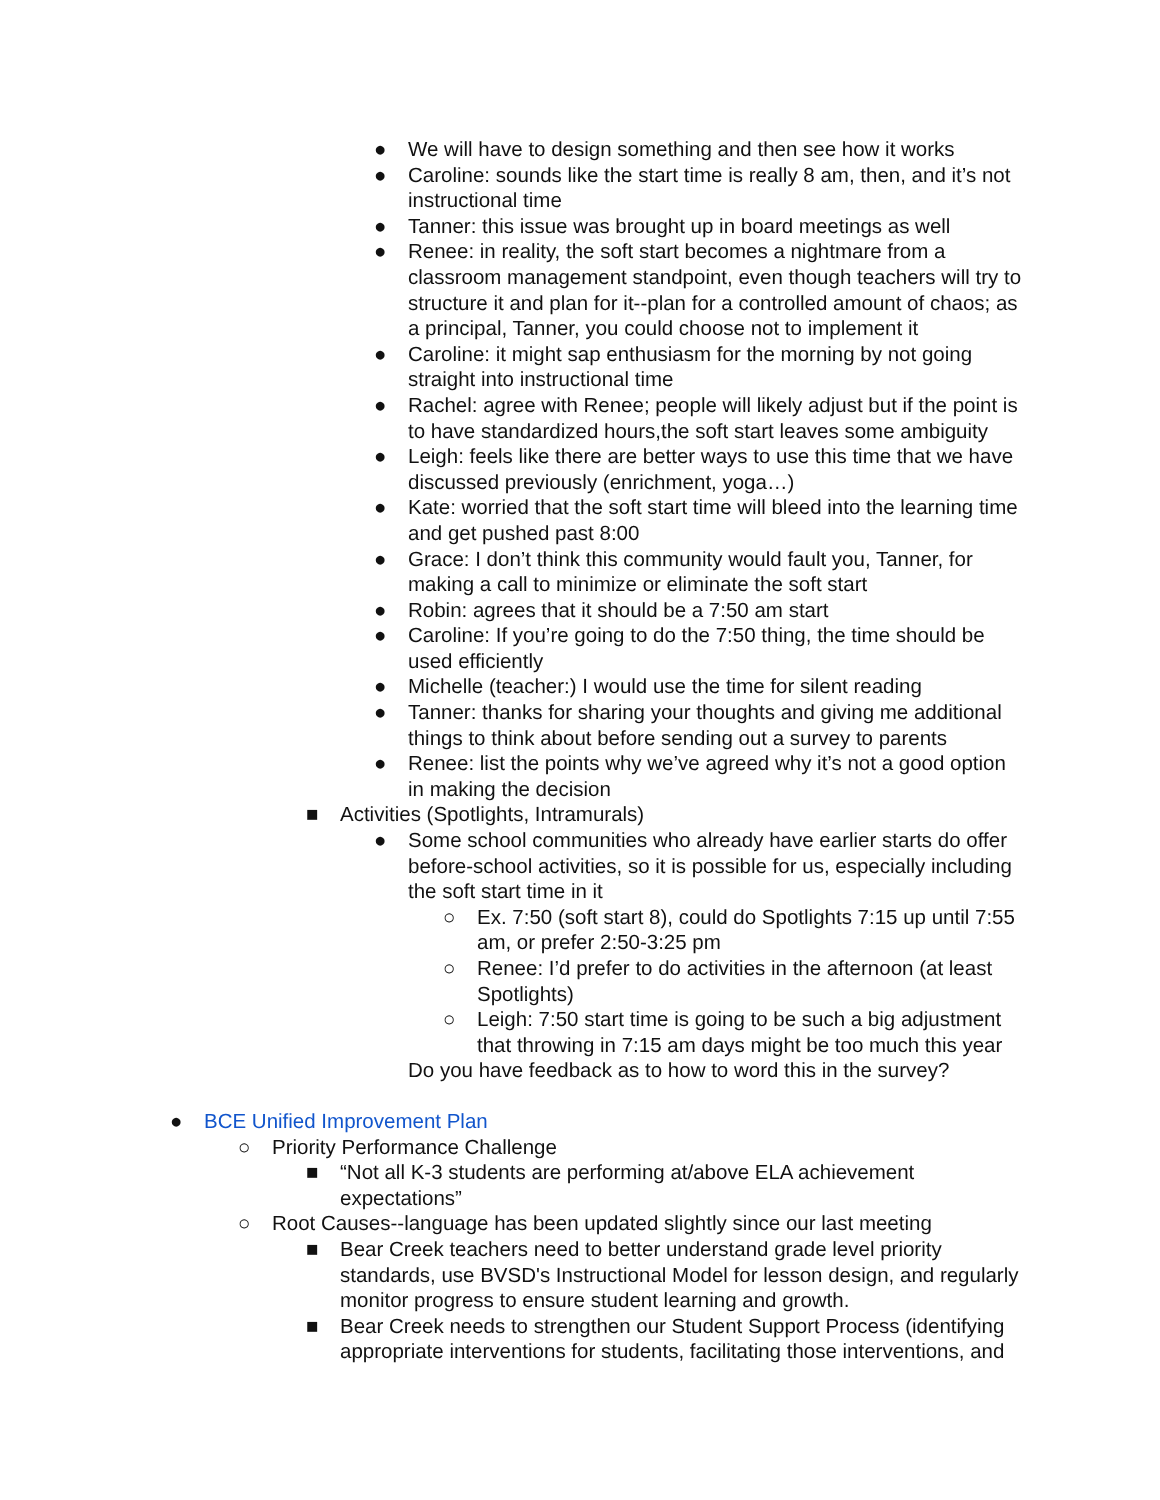● We will have to design something and then see how it works
● Caroline: sounds like the start time is really 8 am, then, and it’s not instructional time
● Tanner: this issue was brought up in board meetings as well
● Renee: in reality, the soft start becomes a nightmare from a classroom management standpoint, even though teachers will try to structure it and plan for it--plan for a controlled amount of chaos; as a principal, Tanner, you could choose not to implement it
● Caroline: it might sap enthusiasm for the morning by not going straight into instructional time
● Rachel: agree with Renee; people will likely adjust but if the point is to have standardized hours,the soft start leaves some ambiguity
● Leigh: feels like there are better ways to use this time that we have discussed previously (enrichment, yoga…)
● Kate: worried that the soft start time will bleed into the learning time and get pushed past 8:00
● Grace: I don’t think this community would fault you, Tanner, for making a call to minimize or eliminate the soft start
● Robin: agrees that it should be a 7:50 am start
● Caroline: If you’re going to do the 7:50 thing, the time should be used efficiently
● Michelle (teacher:) I would use the time for silent reading
● Tanner: thanks for sharing your thoughts and giving me additional things to think about before sending out a survey to parents
● Renee: list the points why we’ve agreed why it’s not a good option in making the decision
■ Activities (Spotlights, Intramurals)
● Some school communities who already have earlier starts do offer before-school activities, so it is possible for us, especially including the soft start time in it
○ Ex. 7:50 (soft start 8), could do Spotlights 7:15 up until 7:55 am, or prefer 2:50-3:25 pm
○ Renee: I’d prefer to do activities in the afternoon (at least Spotlights)
○ Leigh: 7:50 start time is going to be such a big adjustment that throwing in 7:15 am days might be too much this year
Do you have feedback as to how to word this in the survey?
● BCE Unified Improvement Plan
○ Priority Performance Challenge
■ “Not all K-3 students are performing at/above ELA achievement expectations”
○ Root Causes--language has been updated slightly since our last meeting
■ Bear Creek teachers need to better understand grade level priority standards, use BVSD's Instructional Model for lesson design, and regularly monitor progress to ensure student learning and growth.
■ Bear Creek needs to strengthen our Student Support Process (identifying appropriate interventions for students, facilitating those interventions, and